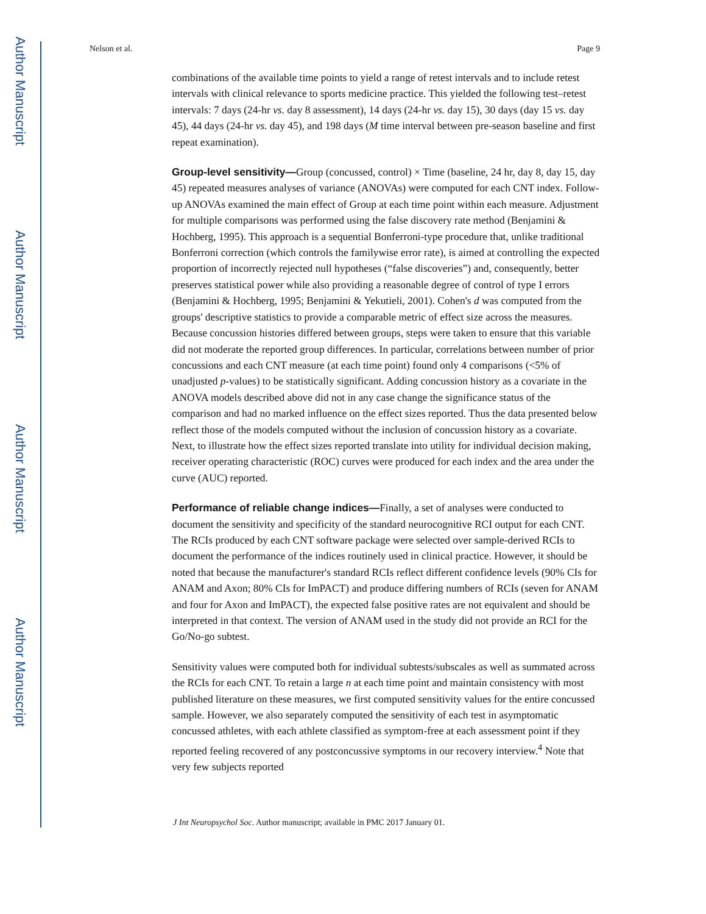Author Manuscript
Author Manuscript
Author Manuscript
Author Manuscript
Nelson et al. Page 9
combinations of the available time points to yield a range of retest intervals and to include retest intervals with clinical relevance to sports medicine practice. This yielded the following test–retest intervals: 7 days (24-hr vs. day 8 assessment), 14 days (24-hr vs. day 15), 30 days (day 15 vs. day 45), 44 days (24-hr vs. day 45), and 198 days (M time interval between pre-season baseline and first repeat examination).
Group-level sensitivity—Group (concussed, control) × Time (baseline, 24 hr, day 8, day 15, day 45) repeated measures analyses of variance (ANOVAs) were computed for each CNT index. Follow-up ANOVAs examined the main effect of Group at each time point within each measure. Adjustment for multiple comparisons was performed using the false discovery rate method (Benjamini & Hochberg, 1995). This approach is a sequential Bonferroni-type procedure that, unlike traditional Bonferroni correction (which controls the familywise error rate), is aimed at controlling the expected proportion of incorrectly rejected null hypotheses (“false discoveries”) and, consequently, better preserves statistical power while also providing a reasonable degree of control of type I errors (Benjamini & Hochberg, 1995; Benjamini & Yekutieli, 2001). Cohen's d was computed from the groups' descriptive statistics to provide a comparable metric of effect size across the measures. Because concussion histories differed between groups, steps were taken to ensure that this variable did not moderate the reported group differences. In particular, correlations between number of prior concussions and each CNT measure (at each time point) found only 4 comparisons (<5% of unadjusted p-values) to be statistically significant. Adding concussion history as a covariate in the ANOVA models described above did not in any case change the significance status of the comparison and had no marked influence on the effect sizes reported. Thus the data presented below reflect those of the models computed without the inclusion of concussion history as a covariate. Next, to illustrate how the effect sizes reported translate into utility for individual decision making, receiver operating characteristic (ROC) curves were produced for each index and the area under the curve (AUC) reported.
Performance of reliable change indices—Finally, a set of analyses were conducted to document the sensitivity and specificity of the standard neurocognitive RCI output for each CNT. The RCIs produced by each CNT software package were selected over sample-derived RCIs to document the performance of the indices routinely used in clinical practice. However, it should be noted that because the manufacturer's standard RCIs reflect different confidence levels (90% CIs for ANAM and Axon; 80% CIs for ImPACT) and produce differing numbers of RCIs (seven for ANAM and four for Axon and ImPACT), the expected false positive rates are not equivalent and should be interpreted in that context. The version of ANAM used in the study did not provide an RCI for the Go/No-go subtest.
Sensitivity values were computed both for individual subtests/subscales as well as summated across the RCIs for each CNT. To retain a large n at each time point and maintain consistency with most published literature on these measures, we first computed sensitivity values for the entire concussed sample. However, we also separately computed the sensitivity of each test in asymptomatic concussed athletes, with each athlete classified as symptom-free at each assessment point if they reported feeling recovered of any postconcussive symptoms in our recovery interview.<sup>4</sup> Note that very few subjects reported
J Int Neuropsychol Soc. Author manuscript; available in PMC 2017 January 01.